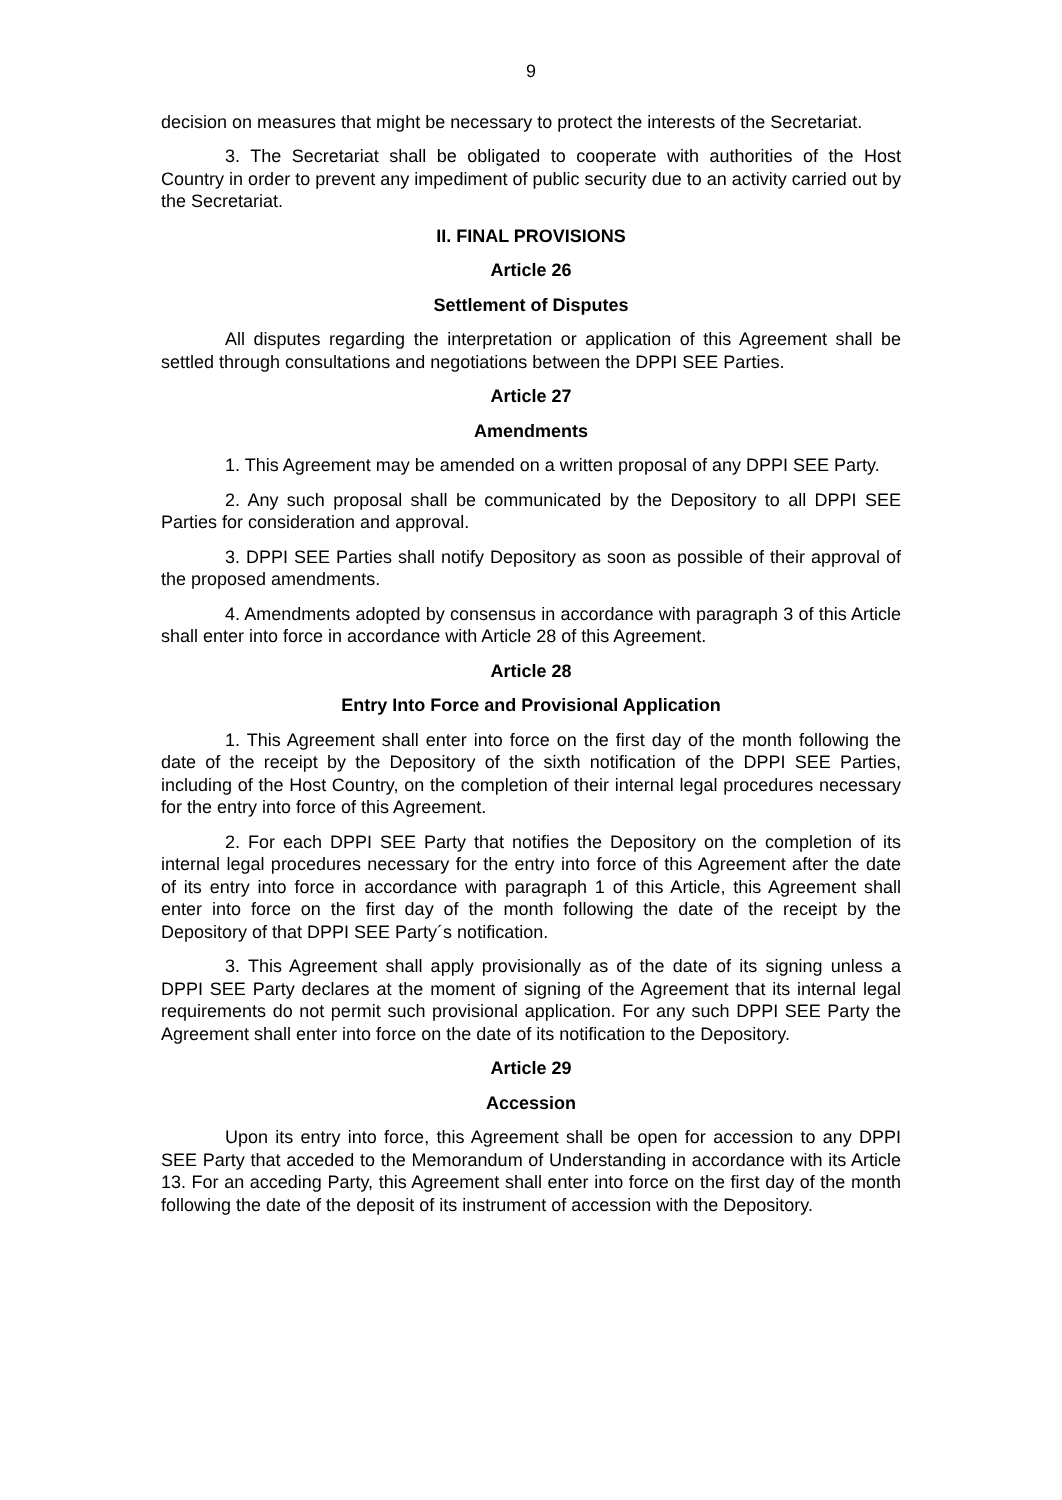9
decision on measures that might be necessary to protect the interests of the Secretariat.
3. The Secretariat shall be obligated to cooperate with authorities of the Host Country in order to prevent any impediment of public security due to an activity carried out by the Secretariat.
II. FINAL PROVISIONS
Article 26
Settlement of Disputes
All disputes regarding the interpretation or application of this Agreement shall be settled through consultations and negotiations between the DPPI SEE Parties.
Article 27
Amendments
1. This Agreement may be amended on a written proposal of any DPPI SEE Party.
2. Any such proposal shall be communicated by the Depository to all DPPI SEE Parties for consideration and approval.
3. DPPI SEE Parties shall notify Depository as soon as possible of their approval of the proposed amendments.
4. Amendments adopted by consensus in accordance with paragraph 3 of this Article shall enter into force in accordance with Article 28 of this Agreement.
Article 28
Entry Into Force and Provisional Application
1. This Agreement shall enter into force on the first day of the month following the date of the receipt by the Depository of the sixth notification of the DPPI SEE Parties, including of the Host Country, on the completion of their internal legal procedures necessary for the entry into force of this Agreement.
2. For each DPPI SEE Party that notifies the Depository on the completion of its internal legal procedures necessary for the entry into force of this Agreement after the date of its entry into force in accordance with paragraph 1 of this Article, this Agreement shall enter into force on the first day of the month following the date of the receipt by the Depository of that DPPI SEE Party´s notification.
3. This Agreement shall apply provisionally as of the date of its signing unless a DPPI SEE Party declares at the moment of signing of the Agreement that its internal legal requirements do not permit such provisional application. For any such DPPI SEE Party the Agreement shall enter into force on the date of its notification to the Depository.
Article 29
Accession
Upon its entry into force, this Agreement shall be open for accession to any DPPI SEE Party that acceded to the Memorandum of Understanding in accordance with its Article 13. For an acceding Party, this Agreement shall enter into force on the first day of the month following the date of the deposit of its instrument of accession with the Depository.